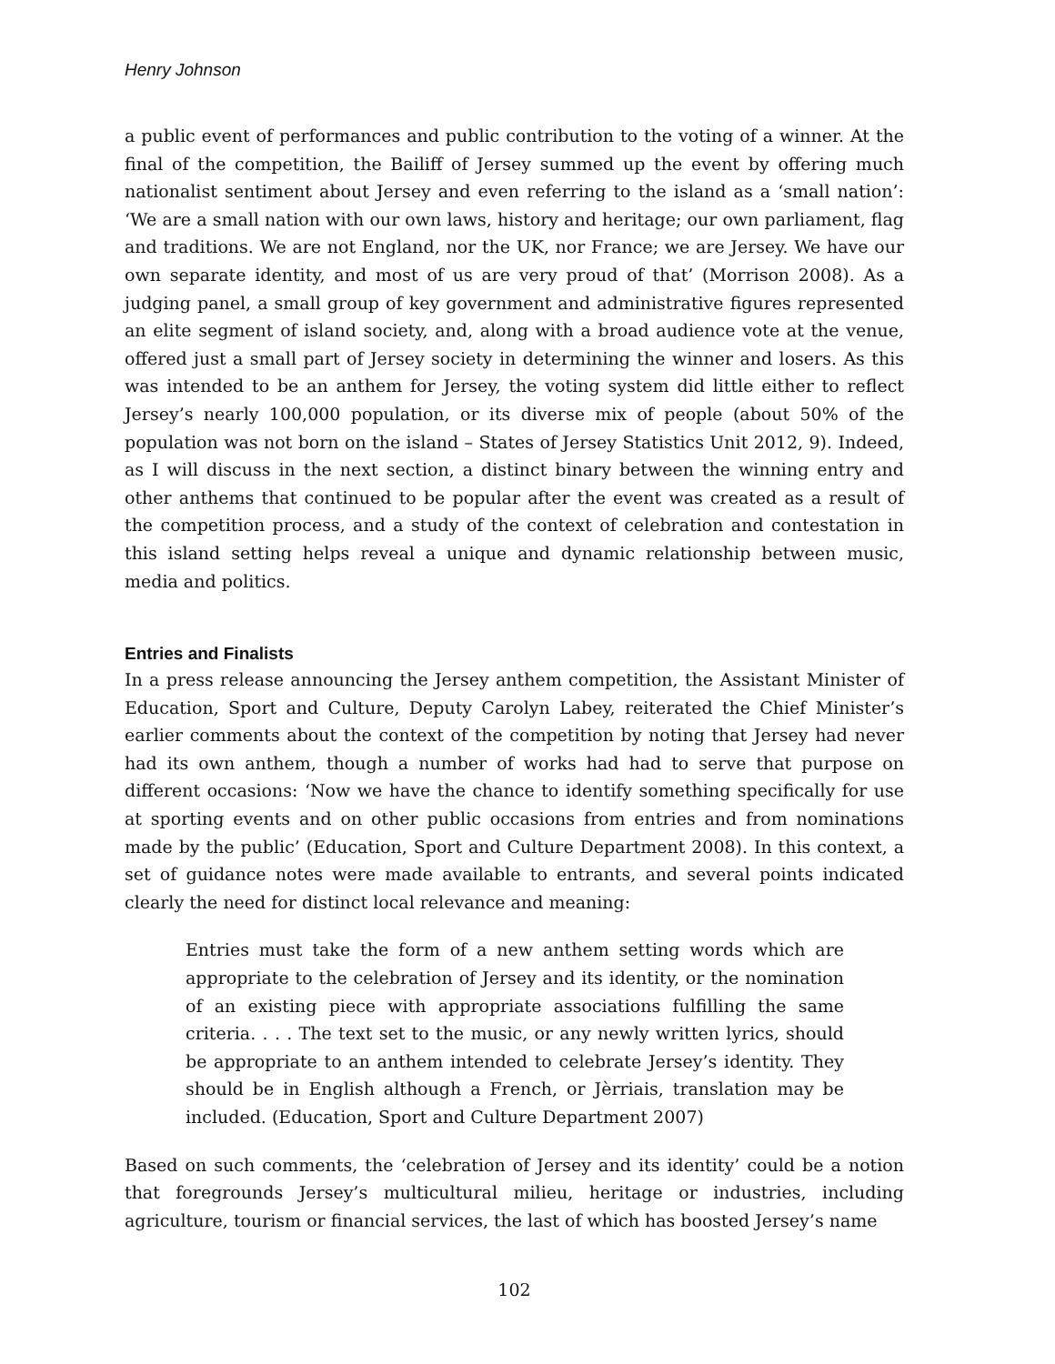Henry Johnson
a public event of performances and public contribution to the voting of a winner. At the final of the competition, the Bailiff of Jersey summed up the event by offering much nationalist sentiment about Jersey and even referring to the island as a ‘small nation’: ‘We are a small nation with our own laws, history and heritage; our own parliament, flag and traditions. We are not England, nor the UK, nor France; we are Jersey. We have our own separate identity, and most of us are very proud of that’ (Morrison 2008). As a judging panel, a small group of key government and administrative figures represented an elite segment of island society, and, along with a broad audience vote at the venue, offered just a small part of Jersey society in determining the winner and losers. As this was intended to be an anthem for Jersey, the voting system did little either to reflect Jersey’s nearly 100,000 population, or its diverse mix of people (about 50% of the population was not born on the island – States of Jersey Statistics Unit 2012, 9). Indeed, as I will discuss in the next section, a distinct binary between the winning entry and other anthems that continued to be popular after the event was created as a result of the competition process, and a study of the context of celebration and contestation in this island setting helps reveal a unique and dynamic relationship between music, media and politics.
Entries and Finalists
In a press release announcing the Jersey anthem competition, the Assistant Minister of Education, Sport and Culture, Deputy Carolyn Labey, reiterated the Chief Minister’s earlier comments about the context of the competition by noting that Jersey had never had its own anthem, though a number of works had had to serve that purpose on different occasions: ‘Now we have the chance to identify something specifically for use at sporting events and on other public occasions from entries and from nominations made by the public’ (Education, Sport and Culture Department 2008). In this context, a set of guidance notes were made available to entrants, and several points indicated clearly the need for distinct local relevance and meaning:
Entries must take the form of a new anthem setting words which are appropriate to the celebration of Jersey and its identity, or the nomination of an existing piece with appropriate associations fulfilling the same criteria. . . . The text set to the music, or any newly written lyrics, should be appropriate to an anthem intended to celebrate Jersey’s identity. They should be in English although a French, or Jèrriais, translation may be included. (Education, Sport and Culture Department 2007)
Based on such comments, the ‘celebration of Jersey and its identity’ could be a notion that foregrounds Jersey’s multicultural milieu, heritage or industries, including agriculture, tourism or financial services, the last of which has boosted Jersey’s name
102